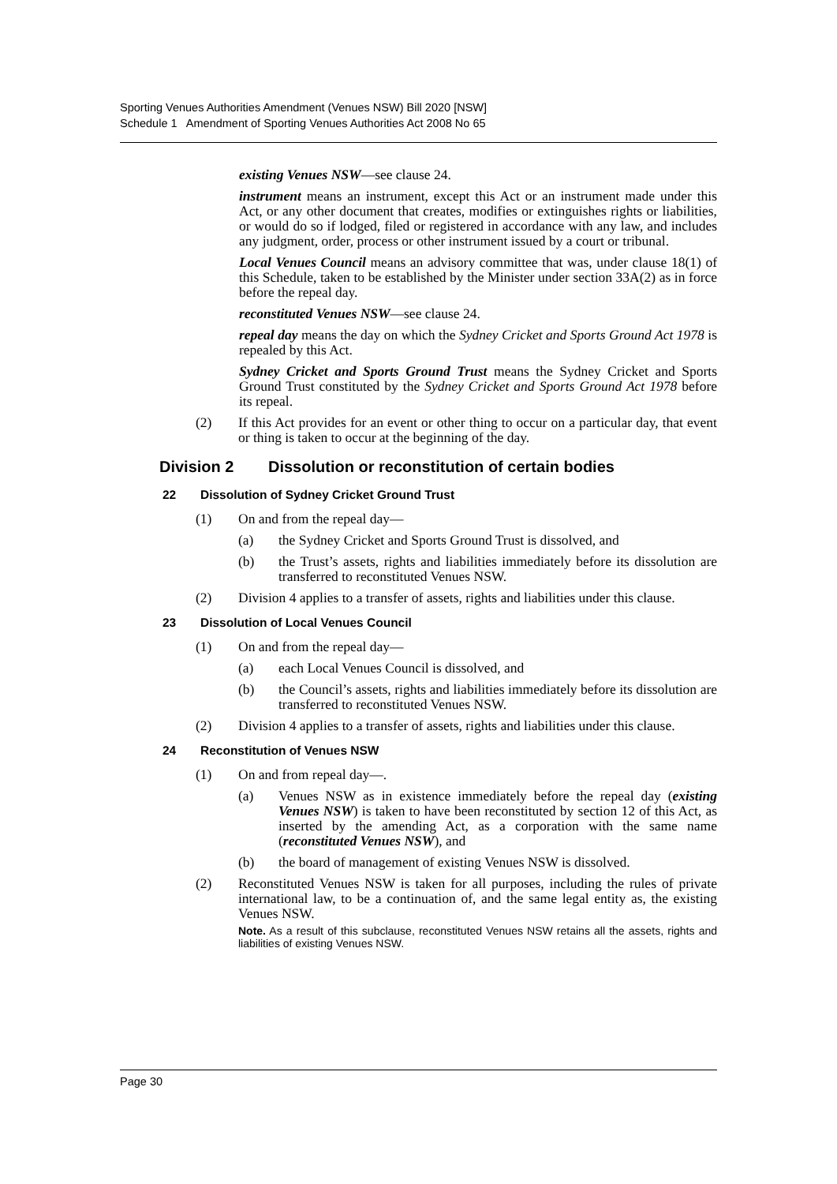Sporting Venues Authorities Amendment (Venues NSW) Bill 2020 [NSW]
Schedule 1 Amendment of Sporting Venues Authorities Act 2008 No 65
existing Venues NSW—see clause 24.
instrument means an instrument, except this Act or an instrument made under this Act, or any other document that creates, modifies or extinguishes rights or liabilities, or would do so if lodged, filed or registered in accordance with any law, and includes any judgment, order, process or other instrument issued by a court or tribunal.
Local Venues Council means an advisory committee that was, under clause 18(1) of this Schedule, taken to be established by the Minister under section 33A(2) as in force before the repeal day.
reconstituted Venues NSW—see clause 24.
repeal day means the day on which the Sydney Cricket and Sports Ground Act 1978 is repealed by this Act.
Sydney Cricket and Sports Ground Trust means the Sydney Cricket and Sports Ground Trust constituted by the Sydney Cricket and Sports Ground Act 1978 before its repeal.
(2) If this Act provides for an event or other thing to occur on a particular day, that event or thing is taken to occur at the beginning of the day.
Division 2 Dissolution or reconstitution of certain bodies
22 Dissolution of Sydney Cricket Ground Trust
(1) On and from the repeal day—
(a) the Sydney Cricket and Sports Ground Trust is dissolved, and
(b) the Trust’s assets, rights and liabilities immediately before its dissolution are transferred to reconstituted Venues NSW.
(2) Division 4 applies to a transfer of assets, rights and liabilities under this clause.
23 Dissolution of Local Venues Council
(1) On and from the repeal day—
(a) each Local Venues Council is dissolved, and
(b) the Council’s assets, rights and liabilities immediately before its dissolution are transferred to reconstituted Venues NSW.
(2) Division 4 applies to a transfer of assets, rights and liabilities under this clause.
24 Reconstitution of Venues NSW
(1) On and from repeal day—.
(a) Venues NSW as in existence immediately before the repeal day (existing Venues NSW) is taken to have been reconstituted by section 12 of this Act, as inserted by the amending Act, as a corporation with the same name (reconstituted Venues NSW), and
(b) the board of management of existing Venues NSW is dissolved.
(2) Reconstituted Venues NSW is taken for all purposes, including the rules of private international law, to be a continuation of, and the same legal entity as, the existing Venues NSW.
Note. As a result of this subclause, reconstituted Venues NSW retains all the assets, rights and liabilities of existing Venues NSW.
Page 30